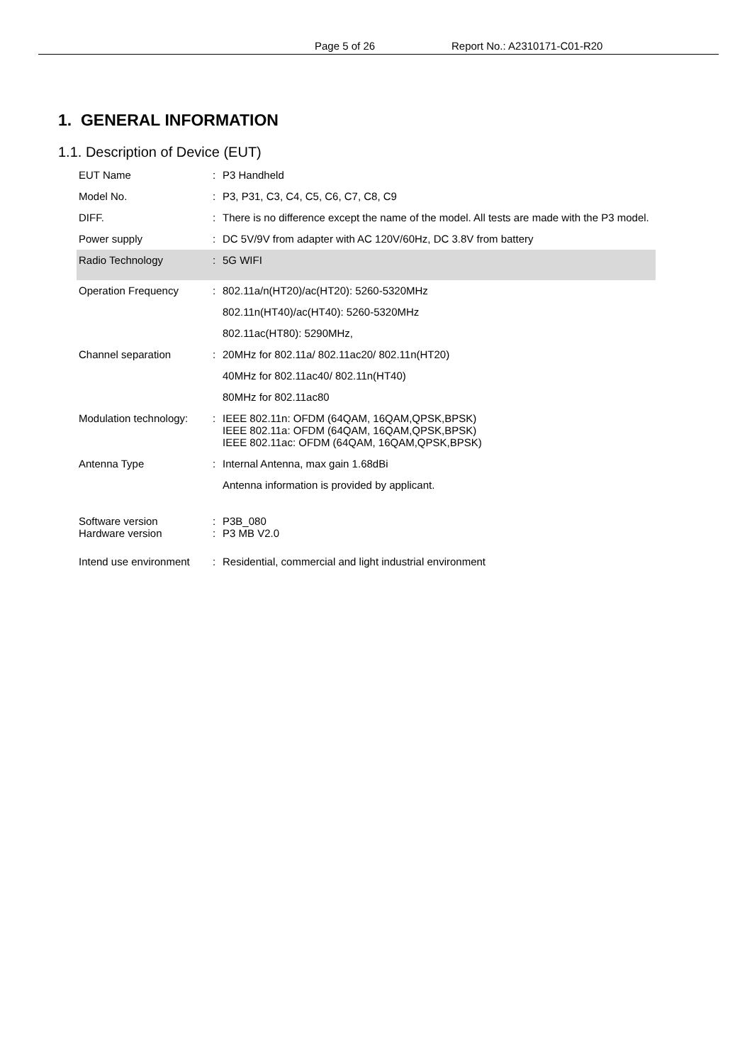Page 5 of 26 Report No.: A2310171-C01-R20
1. GENERAL INFORMATION
1.1. Description of Device (EUT)
| EUT Name | : | P3 Handheld |
| Model No. | : | P3, P31, C3, C4, C5, C6, C7, C8, C9 |
| DIFF. | : | There is no difference except the name of the model. All tests are made with the P3 model. |
| Power supply | : | DC 5V/9V from adapter with AC 120V/60Hz, DC 3.8V from battery |
| Radio Technology | : | 5G WIFI |
| Operation Frequency | : | 802.11a/n(HT20)/ac(HT20): 5260-5320MHz |
| | | 802.11n(HT40)/ac(HT40): 5260-5320MHz |
| | | 802.11ac(HT80): 5290MHz, |
| Channel separation | : | 20MHz for 802.11a/ 802.11ac20/ 802.11n(HT20) |
| | | 40MHz for 802.11ac40/ 802.11n(HT40) |
| | | 80MHz for 802.11ac80 |
| Modulation technology: | : | IEEE 802.11n: OFDM (64QAM, 16QAM,QPSK,BPSK) IEEE 802.11a: OFDM (64QAM, 16QAM,QPSK,BPSK) IEEE 802.11ac: OFDM (64QAM, 16QAM,QPSK,BPSK) |
| Antenna Type | : | Internal Antenna, max gain 1.68dBi |
| | | Antenna information is provided by applicant. |
| Software version Hardware version | : : | P3B_080 P3 MB V2.0 |
| Intend use environment | : | Residential, commercial and light industrial environment |